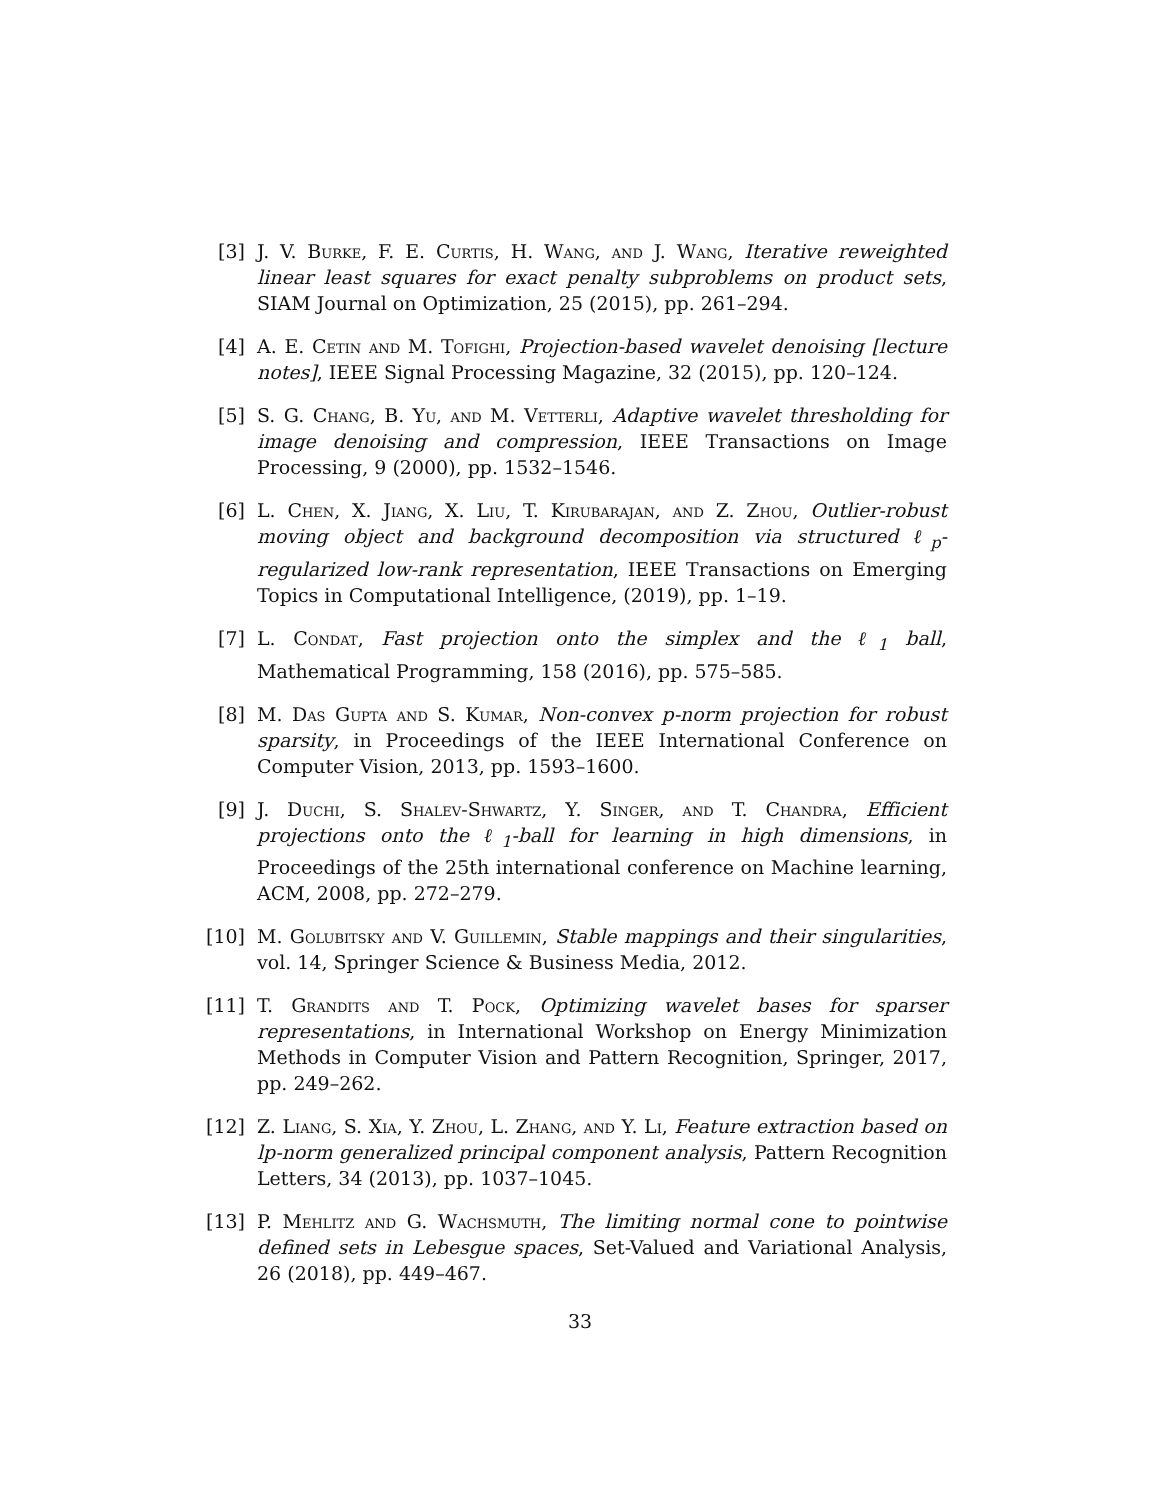[3] J. V. Burke, F. E. Curtis, H. Wang, and J. Wang, Iterative reweighted linear least squares for exact penalty subproblems on product sets, SIAM Journal on Optimization, 25 (2015), pp. 261–294.
[4] A. E. Cetin and M. Tofighi, Projection-based wavelet denoising [lecture notes], IEEE Signal Processing Magazine, 32 (2015), pp. 120–124.
[5] S. G. Chang, B. Yu, and M. Vetterli, Adaptive wavelet thresholding for image denoising and compression, IEEE Transactions on Image Processing, 9 (2000), pp. 1532–1546.
[6] L. Chen, X. Jiang, X. Liu, T. Kirubarajan, and Z. Zhou, Outlier-robust moving object and background decomposition via structured ℓ<sub>p</sub>-regularized low-rank representation, IEEE Transactions on Emerging Topics in Computational Intelligence, (2019), pp. 1–19.
[7] L. Condat, Fast projection onto the simplex and the ℓ<sub>1</sub> ball, Mathematical Programming, 158 (2016), pp. 575–585.
[8] M. Das Gupta and S. Kumar, Non-convex p-norm projection for robust sparsity, in Proceedings of the IEEE International Conference on Computer Vision, 2013, pp. 1593–1600.
[9] J. Duchi, S. Shalev-Shwartz, Y. Singer, and T. Chandra, Efficient projections onto the ℓ<sub>1</sub>-ball for learning in high dimensions, in Proceedings of the 25th international conference on Machine learning, ACM, 2008, pp. 272–279.
[10] M. Golubitsky and V. Guillemin, Stable mappings and their singularities, vol. 14, Springer Science & Business Media, 2012.
[11] T. Grandits and T. Pock, Optimizing wavelet bases for sparser representations, in International Workshop on Energy Minimization Methods in Computer Vision and Pattern Recognition, Springer, 2017, pp. 249–262.
[12] Z. Liang, S. Xia, Y. Zhou, L. Zhang, and Y. Li, Feature extraction based on lp-norm generalized principal component analysis, Pattern Recognition Letters, 34 (2013), pp. 1037–1045.
[13] P. Mehlitz and G. Wachsmuth, The limiting normal cone to pointwise defined sets in Lebesgue spaces, Set-Valued and Variational Analysis, 26 (2018), pp. 449–467.
33